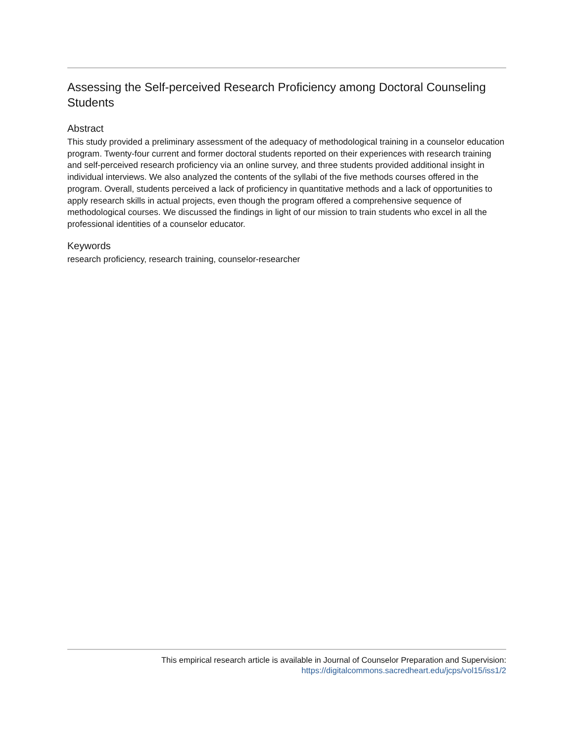Assessing the Self-perceived Research Proficiency among Doctoral Counseling Students
Abstract
This study provided a preliminary assessment of the adequacy of methodological training in a counselor education program. Twenty-four current and former doctoral students reported on their experiences with research training and self-perceived research proficiency via an online survey, and three students provided additional insight in individual interviews. We also analyzed the contents of the syllabi of the five methods courses offered in the program. Overall, students perceived a lack of proficiency in quantitative methods and a lack of opportunities to apply research skills in actual projects, even though the program offered a comprehensive sequence of methodological courses. We discussed the findings in light of our mission to train students who excel in all the professional identities of a counselor educator.
Keywords
research proficiency, research training, counselor-researcher
This empirical research article is available in Journal of Counselor Preparation and Supervision:
https://digitalcommons.sacredheart.edu/jcps/vol15/iss1/2